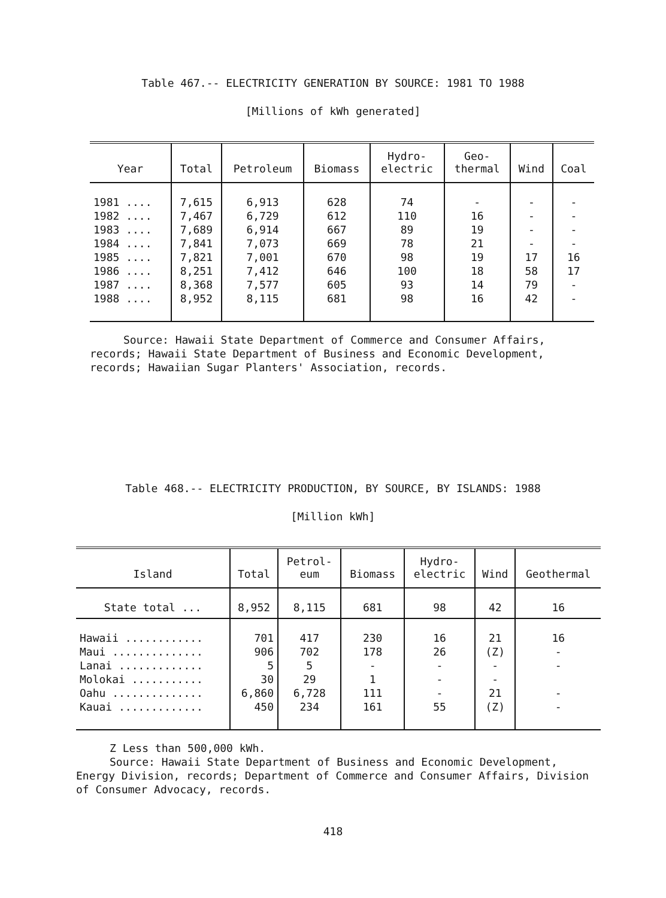Table 467.-- ELECTRICITY GENERATION BY SOURCE: 1981 TO 1988
[Millions of kWh generated]
| Year | Total | Petroleum | Biomass | Hydro- electric | Geo- thermal | Wind | Coal |
| --- | --- | --- | --- | --- | --- | --- | --- |
| 1981 .... | 7,615 | 6,913 | 628 | 74 | - | - | - |
| 1982 .... | 7,467 | 6,729 | 612 | 110 | 16 | - | - |
| 1983 .... | 7,689 | 6,914 | 667 | 89 | 19 | - | - |
| 1984 .... | 7,841 | 7,073 | 669 | 78 | 21 | - | - |
| 1985 .... | 7,821 | 7,001 | 670 | 98 | 19 | 17 | 16 |
| 1986 .... | 8,251 | 7,412 | 646 | 100 | 18 | 58 | 17 |
| 1987 .... | 8,368 | 7,577 | 605 | 93 | 14 | 79 | - |
| 1988 .... | 8,952 | 8,115 | 681 | 98 | 16 | 42 | - |
Source: Hawaii State Department of Commerce and Consumer Affairs,
records; Hawaii State Department of Business and Economic Development, records; Hawaiian Sugar Planters' Association, records.
Table 468.-- ELECTRICITY PRODUCTION, BY SOURCE, BY ISLANDS: 1988
[Million kWh]
| Island | Total | Petrol- eum | Biomass | Hydro- electric | Wind | Geothermal |
| --- | --- | --- | --- | --- | --- | --- |
| State total ... | 8,952 | 8,115 | 681 | 98 | 42 | 16 |
| Hawaii ............ | 701 | 417 | 230 | 16 | 21 | 16 |
| Maui .............. | 906 | 702 | 178 | 26 | (Z) | - |
| Lanai ............. | 5 | 5 | - | - | - | - |
| Molokai ........... | 30 | 29 | 1 | - | - | |
| Oahu .............. | 6,860 | 6,728 | 111 | - | 21 | - |
| Kauai ............. | 450 | 234 | 161 | 55 | (Z) | - |
Z Less than 500,000 kWh.
Source: Hawaii State Department of Business and Economic Development,
Energy Division, records; Department of Commerce and Consumer Affairs, Division of Consumer Advocacy, records.
418